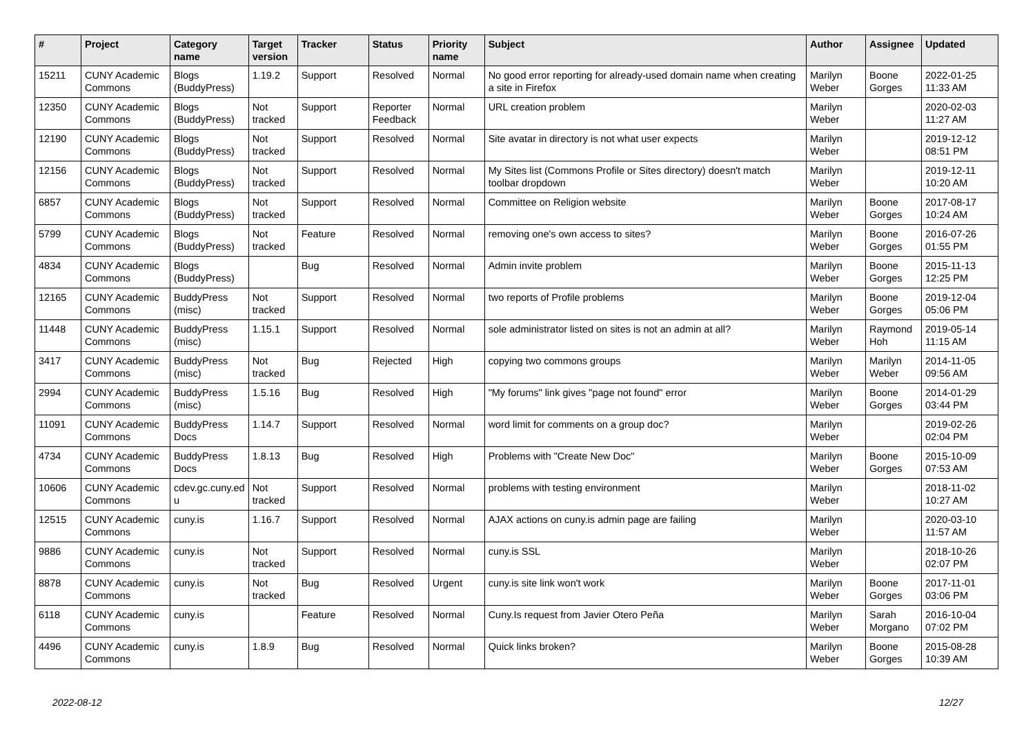| # | Project | Category name | Target version | Tracker | Status | Priority name | Subject | Author | Assignee | Updated |
| --- | --- | --- | --- | --- | --- | --- | --- | --- | --- | --- |
| 15211 | CUNY Academic Commons | Blogs (BuddyPress) | 1.19.2 | Support | Resolved | Normal | No good error reporting for already-used domain name when creating a site in Firefox | Marilyn Weber | Boone Gorges | 2022-01-25 11:33 AM |
| 12350 | CUNY Academic Commons | Blogs (BuddyPress) | Not tracked | Support | Reporter Feedback | Normal | URL creation problem | Marilyn Weber | | 2020-02-03 11:27 AM |
| 12190 | CUNY Academic Commons | Blogs (BuddyPress) | Not tracked | Support | Resolved | Normal | Site avatar in directory is not what user expects | Marilyn Weber | | 2019-12-12 08:51 PM |
| 12156 | CUNY Academic Commons | Blogs (BuddyPress) | Not tracked | Support | Resolved | Normal | My Sites list (Commons Profile or Sites directory) doesn't match toolbar dropdown | Marilyn Weber | | 2019-12-11 10:20 AM |
| 6857 | CUNY Academic Commons | Blogs (BuddyPress) | Not tracked | Support | Resolved | Normal | Committee on Religion website | Marilyn Weber | Boone Gorges | 2017-08-17 10:24 AM |
| 5799 | CUNY Academic Commons | Blogs (BuddyPress) | Not tracked | Feature | Resolved | Normal | removing one's own access to sites? | Marilyn Weber | Boone Gorges | 2016-07-26 01:55 PM |
| 4834 | CUNY Academic Commons | Blogs (BuddyPress) | | Bug | Resolved | Normal | Admin invite problem | Marilyn Weber | Boone Gorges | 2015-11-13 12:25 PM |
| 12165 | CUNY Academic Commons | BuddyPress (misc) | Not tracked | Support | Resolved | Normal | two reports of Profile problems | Marilyn Weber | Boone Gorges | 2019-12-04 05:06 PM |
| 11448 | CUNY Academic Commons | BuddyPress (misc) | 1.15.1 | Support | Resolved | Normal | sole administrator listed on sites is not an admin at all? | Marilyn Weber | Raymond Hoh | 2019-05-14 11:15 AM |
| 3417 | CUNY Academic Commons | BuddyPress (misc) | Not tracked | Bug | Rejected | High | copying two commons groups | Marilyn Weber | Marilyn Weber | 2014-11-05 09:56 AM |
| 2994 | CUNY Academic Commons | BuddyPress (misc) | 1.5.16 | Bug | Resolved | High | "My forums" link gives "page not found" error | Marilyn Weber | Boone Gorges | 2014-01-29 03:44 PM |
| 11091 | CUNY Academic Commons | BuddyPress Docs | 1.14.7 | Support | Resolved | Normal | word limit for comments on a group doc? | Marilyn Weber | | 2019-02-26 02:04 PM |
| 4734 | CUNY Academic Commons | BuddyPress Docs | 1.8.13 | Bug | Resolved | High | Problems with "Create New Doc" | Marilyn Weber | Boone Gorges | 2015-10-09 07:53 AM |
| 10606 | CUNY Academic Commons | cdev.gc.cuny.ed u | Not tracked | Support | Resolved | Normal | problems with testing environment | Marilyn Weber | | 2018-11-02 10:27 AM |
| 12515 | CUNY Academic Commons | cuny.is | 1.16.7 | Support | Resolved | Normal | AJAX actions on cuny.is admin page are failing | Marilyn Weber | | 2020-03-10 11:57 AM |
| 9886 | CUNY Academic Commons | cuny.is | Not tracked | Support | Resolved | Normal | cuny.is SSL | Marilyn Weber | | 2018-10-26 02:07 PM |
| 8878 | CUNY Academic Commons | cuny.is | Not tracked | Bug | Resolved | Urgent | cuny.is site link won't work | Marilyn Weber | Boone Gorges | 2017-11-01 03:06 PM |
| 6118 | CUNY Academic Commons | cuny.is | | Feature | Resolved | Normal | Cuny.Is request from Javier Otero Peña | Marilyn Weber | Sarah Morgano | 2016-10-04 07:02 PM |
| 4496 | CUNY Academic Commons | cuny.is | 1.8.9 | Bug | Resolved | Normal | Quick links broken? | Marilyn Weber | Boone Gorges | 2015-08-28 10:39 AM |
2022-08-12 12/27